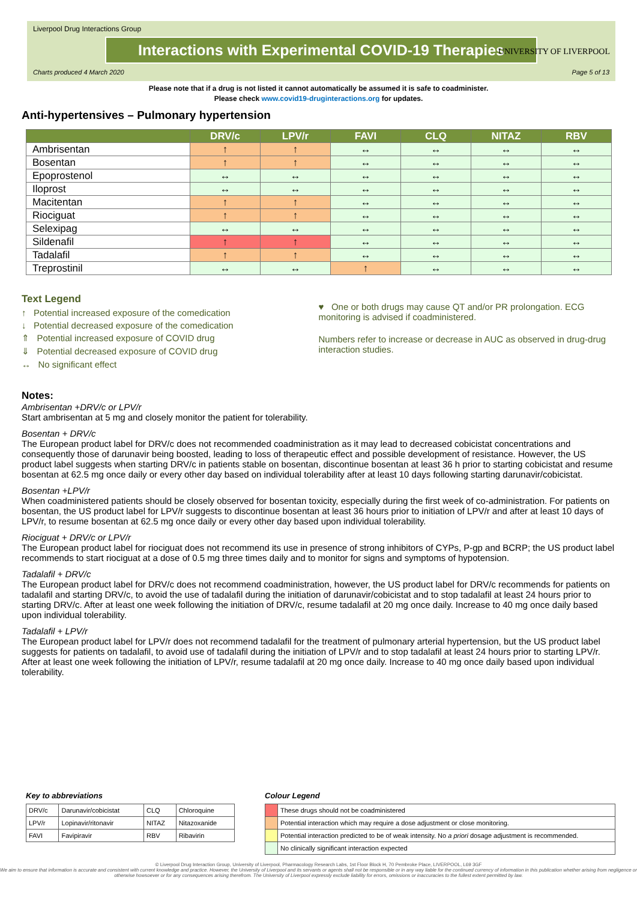Liverpool Drug Interactions Group
Interactions with Experimental COVID-19 Therapies
Charts produced 4 March 2020 Page 5 of 13
UNIVERSITY OF LIVERPOOL
Please note that if a drug is not listed it cannot automatically be assumed it is safe to coadminister.
Please check www.covid19-druginteractions.org for updates.
Anti-hypertensives – Pulmonary hypertension
| | DRV/c | LPV/r | FAVI | CLQ | NITAZ | RBV |
| --- | --- | --- | --- | --- | --- | --- |
| Ambrisentan | ↑ | ↑ | ↔ | ↔ | ↔ | ↔ |
| Bosentan | ↑ | ↑ | ↔ | ↔ | ↔ | ↔ |
| Epoprostenol | ↔ | ↔ | ↔ | ↔ | ↔ | ↔ |
| Iloprost | ↔ | ↔ | ↔ | ↔ | ↔ | ↔ |
| Macitentan | ↑ | ↑ | ↔ | ↔ | ↔ | ↔ |
| Riociguat | ↑ | ↑ | ↔ | ↔ | ↔ | ↔ |
| Selexipag | ↔ | ↔ | ↔ | ↔ | ↔ | ↔ |
| Sildenafil | ↑ | ↑ | ↔ | ↔ | ↔ | ↔ |
| Tadalafil | ↑ | ↑ | ↔ | ↔ | ↔ | ↔ |
| Treprostinil | ↔ | ↔ | ↑ | ↔ | ↔ | ↔ |
Text Legend
↑ Potential increased exposure of the comedication
↓ Potential decreased exposure of the comedication
⇑ Potential increased exposure of COVID drug
⇓ Potential decreased exposure of COVID drug
↔ No significant effect
♥ One or both drugs may cause QT and/or PR prolongation. ECG monitoring is advised if coadministered.
Numbers refer to increase or decrease in AUC as observed in drug-drug interaction studies.
Notes:
Ambrisentan +DRV/c or LPV/r
Start ambrisentan at 5 mg and closely monitor the patient for tolerability.
Bosentan + DRV/c
The European product label for DRV/c does not recommended coadministration as it may lead to decreased cobicistat concentrations and consequently those of darunavir being boosted, leading to loss of therapeutic effect and possible development of resistance. However, the US product label suggests when starting DRV/c in patients stable on bosentan, discontinue bosentan at least 36 h prior to starting cobicistat and resume bosentan at 62.5 mg once daily or every other day based on individual tolerability after at least 10 days following starting darunavir/cobicistat.
Bosentan +LPV/r
When coadministered patients should be closely observed for bosentan toxicity, especially during the first week of co-administration. For patients on bosentan, the US product label for LPV/r suggests to discontinue bosentan at least 36 hours prior to initiation of LPV/r and after at least 10 days of LPV/r, to resume bosentan at 62.5 mg once daily or every other day based upon individual tolerability.
Riociguat + DRV/c or LPV/r
The European product label for riociguat does not recommend its use in presence of strong inhibitors of CYPs, P-gp and BCRP; the US product label recommends to start riociguat at a dose of 0.5 mg three times daily and to monitor for signs and symptoms of hypotension.
Tadalafil + DRV/c
The European product label for DRV/c does not recommend coadministration, however, the US product label for DRV/c recommends for patients on tadalafil and starting DRV/c, to avoid the use of tadalafil during the initiation of darunavir/cobicistat and to stop tadalafil at least 24 hours prior to starting DRV/c. After at least one week following the initiation of DRV/c, resume tadalafil at 20 mg once daily. Increase to 40 mg once daily based upon individual tolerability.
Tadalafil + LPV/r
The European product label for LPV/r does not recommend tadalafil for the treatment of pulmonary arterial hypertension, but the US product label suggests for patients on tadalafil, to avoid use of tadalafil during the initiation of LPV/r and to stop tadalafil at least 24 hours prior to starting LPV/r. After at least one week following the initiation of LPV/r, resume tadalafil at 20 mg once daily. Increase to 40 mg once daily based upon individual tolerability.
Key to abbreviations
| DRV/c | Darunavir/cobicistat | CLQ | Chloroquine |
| LPV/r | Lopinavir/ritonavir | NITAZ | Nitazoxanide |
| FAVI | Favipiravir | RBV | Ribavirin |
Colour Legend
| | These drugs should not be coadministered |
| | Potential interaction which may require a dose adjustment or close monitoring. |
| | Potential interaction predicted to be of weak intensity. No a priori dosage adjustment is recommended. |
| | No clinically significant interaction expected |
© Liverpool Drug Interaction Group, University of Liverpool, Pharmacology Research Labs, 1st Floor Block H, 70 Pembroke Place, LIVERPOOL, L69 3GF
We aim to ensure that information is accurate and consistent with current knowledge and practice. However, the University of Liverpool and its servants or agents shall not be responsible or in any way liable for the continued currency of information in this publication whether arising from negligence or otherwise howsoever or for any consequences arising therefrom. The University of Liverpool expressly exclude liability for errors, omissions or inaccuracies to the fullest extent permitted by law.